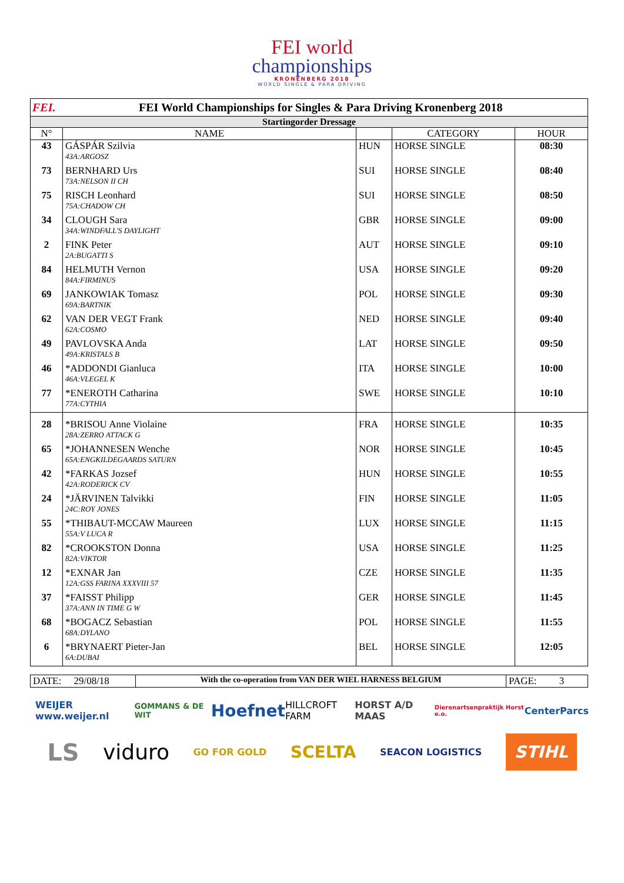FEI world
championships
KRONENBERG 2018
WORLD SINGLE & PARA DRIVING
| FEI. FEI World Championships for Singles & Para Driving Kronenberg 2018 |
| Startingorder Dressage |
| N° | NAME | | CATEGORY | HOUR |
| 43 | GÁSPÁR Szilvia | HUN | HORSE SINGLE | 08:30 |
| | 43A:ARGOSZ | | | |
| 73 | BERNHARD Urs | SUI | HORSE SINGLE | 08:40 |
| | 73A:NELSON II CH | | | |
| 75 | RISCH Leonhard | SUI | HORSE SINGLE | 08:50 |
| | 75A:CHADOW CH | | | |
| 34 | CLOUGH Sara | GBR | HORSE SINGLE | 09:00 |
| | 34A:WINDFALL'S DAYLIGHT | | | |
| 2 | FINK Peter | AUT | HORSE SINGLE | 09:10 |
| | 2A:BUGATTI S | | | |
| 84 | HELMUTH Vernon | USA | HORSE SINGLE | 09:20 |
| | 84A:FIRMINUS | | | |
| 69 | JANKOWIAK Tomasz | POL | HORSE SINGLE | 09:30 |
| | 69A:BARTNIK | | | |
| 62 | VAN DER VEGT Frank | NED | HORSE SINGLE | 09:40 |
| | 62A:COSMO | | | |
| 49 | PAVLOVSKA Anda | LAT | HORSE SINGLE | 09:50 |
| | 49A:KRISTALS B | | | |
| 46 | *ADDONDI Gianluca | ITA | HORSE SINGLE | 10:00 |
| | 46A:VLEGEL K | | | |
| 77 | *ENEROTH Catharina | SWE | HORSE SINGLE | 10:10 |
| | 77A:CYTHIA | | | |
| 28 | *BRISOU Anne Violaine | FRA | HORSE SINGLE | 10:35 |
| | 28A:ZERRO ATTACK G | | | |
| 65 | *JOHANNESEN Wenche | NOR | HORSE SINGLE | 10:45 |
| | 65A:ENGKILDEGAARDS SATURN | | | |
| 42 | *FARKAS Jozsef | HUN | HORSE SINGLE | 10:55 |
| | 42A:RODERICK CV | | | |
| 24 | *JÄRVINEN Talvikki | FIN | HORSE SINGLE | 11:05 |
| | 24C:ROY JONES | | | |
| 55 | *THIBAUT-MCCAW Maureen | LUX | HORSE SINGLE | 11:15 |
| | 55A:V LUCA R | | | |
| 82 | *CROOKSTON Donna | USA | HORSE SINGLE | 11:25 |
| | 82A:VIKTOR | | | |
| 12 | *EXNAR Jan | CZE | HORSE SINGLE | 11:35 |
| | 12A:GSS FARINA XXXVIII 57 | | | |
| 37 | *FAISST Philipp | GER | HORSE SINGLE | 11:45 |
| | 37A:ANN IN TIME G W | | | |
| 68 | *BOGACZ Sebastian | POL | HORSE SINGLE | 11:55 |
| | 68A:DYLANO | | | |
| 6 | *BRYNAERT Pieter-Jan | BEL | HORSE SINGLE | 12:05 |
| | 6A:DUBAI | | | |
| DATE: 29/08/18 | With the co-operation from VAN DER WIEL HARNESS BELGIUM | PAGE: 3 |
WEIJER www.weijer.nl GOMMANS & DE WIT Hoefnet HILLCROFT FARM HORST A/D MAAS Dierenartsenpraktijk Horst e.o. CenterParcs
LS viduro GO FOR GOLD SCELTA SEACON LOGISTICS STIHL